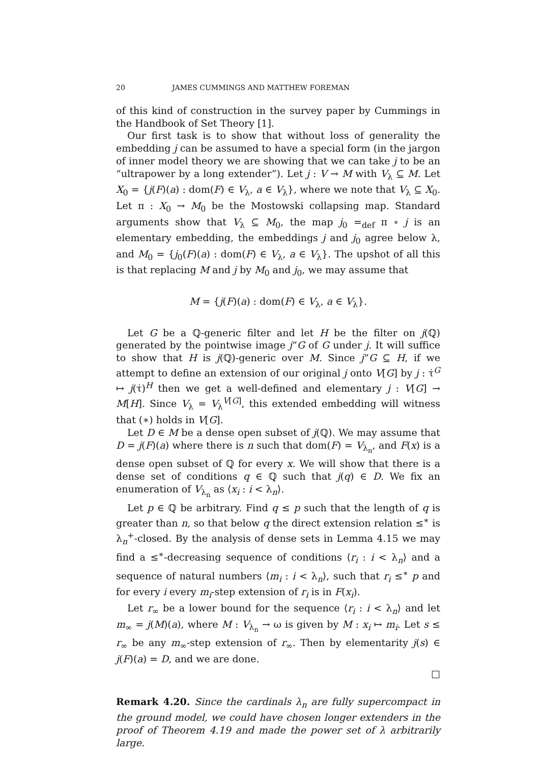20 JAMES CUMMINGS AND MATTHEW FOREMAN
of this kind of construction in the survey paper by Cummings in the Handbook of Set Theory [1].
Our first task is to show that without loss of generality the embedding j can be assumed to have a special form (in the jargon of inner model theory we are showing that we can take j to be an “ultrapower by a long extender”). Let j : V → M with V<sub>λ</sub> ⊆ M. Let X<sub>0</sub> = {j(F)(a) : dom(F) ∈ V<sub>λ</sub>, a ∈ V<sub>λ</sub>}, where we note that V<sub>λ</sub> ⊆ X<sub>0</sub>. Let π : X<sub>0</sub> → M<sub>0</sub> be the Mostowski collapsing map. Standard arguments show that V<sub>λ</sub> ⊆ M<sub>0</sub>, the map j<sub>0</sub> =<sub>def</sub> π ∘ j is an elementary embedding, the embeddings j and j<sub>0</sub> agree below λ, and M<sub>0</sub> = {j<sub>0</sub>(F)(a) : dom(F) ∈ V<sub>λ</sub>, a ∈ V<sub>λ</sub>}. The upshot of all this is that replacing M and j by M<sub>0</sub> and j<sub>0</sub>, we may assume that
M = {j(F)(a) : dom(F) ∈ V<sub>λ</sub>, a ∈ V<sub>λ</sub>}.
Let G be a ℚ-generic filter and let H be the filter on j(ℚ) generated by the pointwise image j“G of G under j. It will suffice to show that H is j(ℚ)-generic over M. Since j“G ⊆ H, if we attempt to define an extension of our original j onto V[G] by j : τ̇<sup>G</sup> ↦ j(τ̇)<sup>H</sup> then we get a well-defined and elementary j : V[G] → M[H]. Since V<sub>λ</sub> = V<sub>λ</sub><sup>V[G]</sup>, this extended embedding will witness that (∗) holds in V[G].
Let D ∈ M be a dense open subset of j(ℚ). We may assume that D = j(F)(a) where there is n such that dom(F) = V<sub>λ<sub>n</sub></sub>, and F(x) is a dense open subset of ℚ for every x. We will show that there is a dense set of conditions q ∈ ℚ such that j(q) ∈ D. We fix an enumeration of V<sub>λ<sub>n</sub></sub> as ⟨x<sub>i</sub> : i < λ<sub>n</sub>⟩.
Let p ∈ ℚ be arbitrary. Find q ≤ p such that the length of q is greater than n, so that below q the direct extension relation ≤<sup>∗</sup> is λ<sub>n</sub><sup>+</sup>-closed. By the analysis of dense sets in Lemma 4.15 we may find a ≤<sup>∗</sup>-decreasing sequence of conditions ⟨r<sub>i</sub> : i < λ<sub>n</sub>⟩ and a sequence of natural numbers ⟨m<sub>i</sub> : i < λ<sub>n</sub>⟩, such that r<sub>i</sub> ≤<sup>∗</sup> p and for every i every m<sub>i</sub>-step extension of r<sub>i</sub> is in F(x<sub>i</sub>).
Let r<sub>∞</sub> be a lower bound for the sequence ⟨r<sub>i</sub> : i < λ<sub>n</sub>⟩ and let m<sub>∞</sub> = j(M)(a), where M : V<sub>λ<sub>n</sub></sub> → ω is given by M : x<sub>i</sub> ↦ m<sub>i</sub>. Let s ≤ r<sub>∞</sub> be any m<sub>∞</sub>-step extension of r<sub>∞</sub>. Then by elementarity j(s) ∈ j(F)(a) = D, and we are done.
□
Remark 4.20. Since the cardinals λ<sub>n</sub> are fully supercompact in the ground model, we could have chosen longer extenders in the proof of Theorem 4.19 and made the power set of λ arbitrarily large.